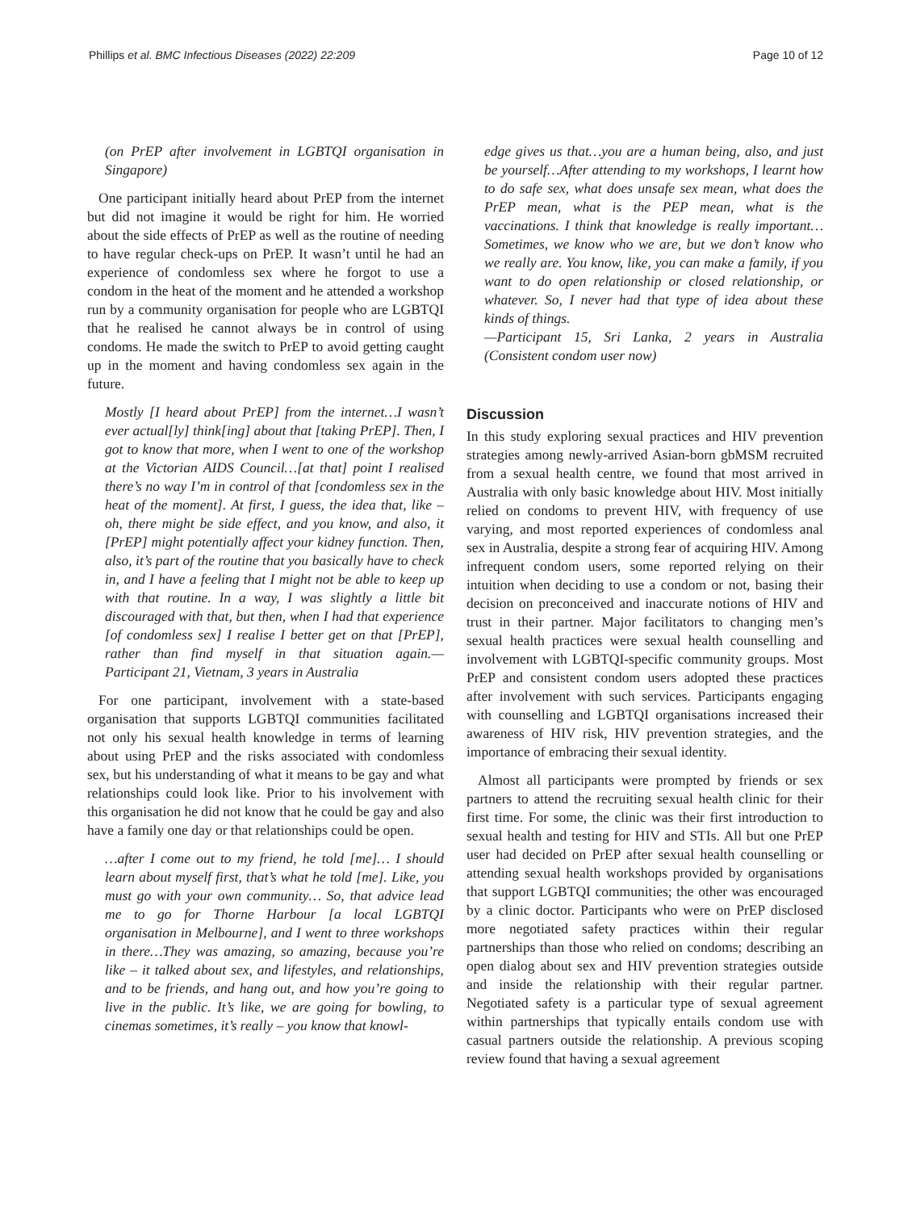Phillips et al. BMC Infectious Diseases (2022) 22:209 Page 10 of 12
(on PrEP after involvement in LGBTQI organisation in Singapore)
One participant initially heard about PrEP from the internet but did not imagine it would be right for him. He worried about the side effects of PrEP as well as the routine of needing to have regular check-ups on PrEP. It wasn’t until he had an experience of condomless sex where he forgot to use a condom in the heat of the moment and he attended a workshop run by a community organisation for people who are LGBTQI that he realised he cannot always be in control of using condoms. He made the switch to PrEP to avoid getting caught up in the moment and having condomless sex again in the future.
Mostly [I heard about PrEP] from the internet…I wasn’t ever actual[ly] think[ing] about that [taking PrEP]. Then, I got to know that more, when I went to one of the workshop at the Victorian AIDS Council…[at that] point I realised there’s no way I’m in control of that [condomless sex in the heat of the moment]. At first, I guess, the idea that, like – oh, there might be side effect, and you know, and also, it [PrEP] might potentially affect your kidney function. Then, also, it’s part of the routine that you basically have to check in, and I have a feeling that I might not be able to keep up with that routine. In a way, I was slightly a little bit discouraged with that, but then, when I had that experience [of condomless sex] I realise I better get on that [PrEP], rather than find myself in that situation again.— Participant 21, Vietnam, 3 years in Australia
For one participant, involvement with a state-based organisation that supports LGBTQI communities facilitated not only his sexual health knowledge in terms of learning about using PrEP and the risks associated with condomless sex, but his understanding of what it means to be gay and what relationships could look like. Prior to his involvement with this organisation he did not know that he could be gay and also have a family one day or that relationships could be open.
…after I come out to my friend, he told [me]… I should learn about myself first, that’s what he told [me]. Like, you must go with your own community… So, that advice lead me to go for Thorne Harbour [a local LGBTQI organisation in Melbourne], and I went to three workshops in there…They was amazing, so amazing, because you’re like – it talked about sex, and lifestyles, and relationships, and to be friends, and hang out, and how you’re going to live in the public. It’s like, we are going for bowling, to cinemas sometimes, it’s really – you know that knowl-
edge gives us that…you are a human being, also, and just be yourself…After attending to my workshops, I learnt how to do safe sex, what does unsafe sex mean, what does the PrEP mean, what is the PEP mean, what is the vaccinations. I think that knowledge is really important… Sometimes, we know who we are, but we don’t know who we really are. You know, like, you can make a family, if you want to do open relationship or closed relationship, or whatever. So, I never had that type of idea about these kinds of things.
—Participant 15, Sri Lanka, 2 years in Australia (Consistent condom user now)
Discussion
In this study exploring sexual practices and HIV prevention strategies among newly-arrived Asian-born gbMSM recruited from a sexual health centre, we found that most arrived in Australia with only basic knowledge about HIV. Most initially relied on condoms to prevent HIV, with frequency of use varying, and most reported experiences of condomless anal sex in Australia, despite a strong fear of acquiring HIV. Among infrequent condom users, some reported relying on their intuition when deciding to use a condom or not, basing their decision on preconceived and inaccurate notions of HIV and trust in their partner. Major facilitators to changing men’s sexual health practices were sexual health counselling and involvement with LGBTQI-specific community groups. Most PrEP and consistent condom users adopted these practices after involvement with such services. Participants engaging with counselling and LGBTQI organisations increased their awareness of HIV risk, HIV prevention strategies, and the importance of embracing their sexual identity.
Almost all participants were prompted by friends or sex partners to attend the recruiting sexual health clinic for their first time. For some, the clinic was their first introduction to sexual health and testing for HIV and STIs. All but one PrEP user had decided on PrEP after sexual health counselling or attending sexual health workshops provided by organisations that support LGBTQI communities; the other was encouraged by a clinic doctor. Participants who were on PrEP disclosed more negotiated safety practices within their regular partnerships than those who relied on condoms; describing an open dialog about sex and HIV prevention strategies outside and inside the relationship with their regular partner. Negotiated safety is a particular type of sexual agreement within partnerships that typically entails condom use with casual partners outside the relationship. A previous scoping review found that having a sexual agreement